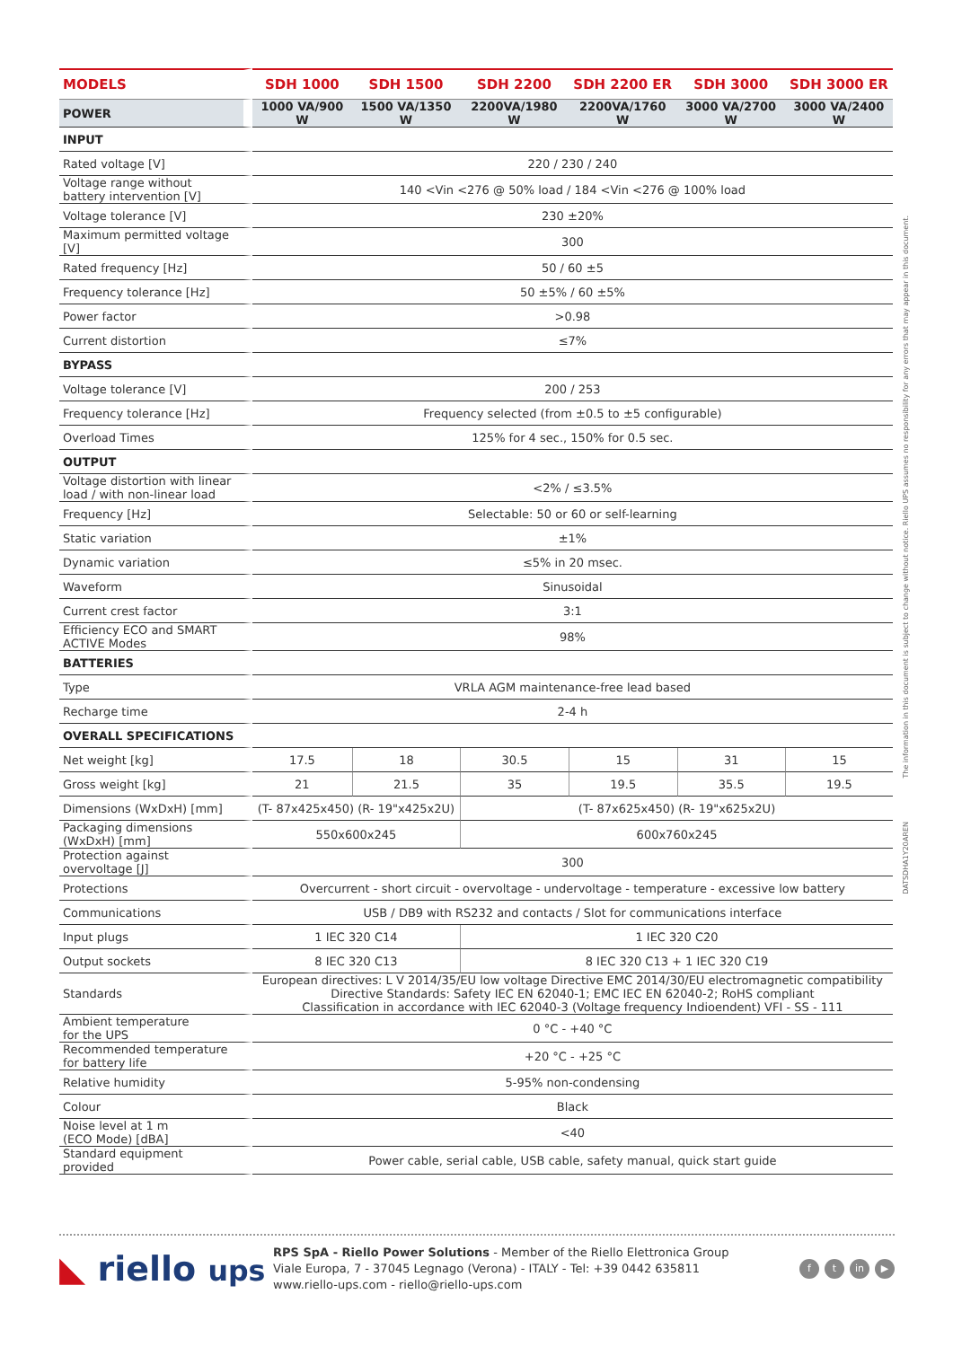| MODELS | SDH 1000 | SDH 1500 | SDH 2200 | SDH 2200 ER | SDH 3000 | SDH 3000 ER |
| --- | --- | --- | --- | --- | --- | --- |
| POWER | 1000 VA/900 W | 1500 VA/1350 W | 2200VA/1980 W | 2200VA/1760 W | 3000 VA/2700 W | 3000 VA/2400 W |
| INPUT | | | | | | |
| Rated voltage [V] | 220 / 230 / 240 | | | | | |
| Voltage range without battery intervention [V] | 140 <Vin <276 @ 50% load / 184 <Vin <276 @ 100% load | | | | | |
| Voltage tolerance [V] | 230 ±20% | | | | | |
| Maximum permitted voltage [V] | 300 | | | | | |
| Rated frequency [Hz] | 50 / 60 ±5 | | | | | |
| Frequency tolerance [Hz] | 50 ±5% / 60 ±5% | | | | | |
| Power factor | >0.98 | | | | | |
| Current distortion | ≤7% | | | | | |
| BYPASS | | | | | | |
| Voltage tolerance [V] | 200 / 253 | | | | | |
| Frequency tolerance [Hz] | Frequency selected (from ±0.5 to ±5 configurable) | | | | | |
| Overload Times | 125% for 4 sec., 150% for 0.5 sec. | | | | | |
| OUTPUT | | | | | | |
| Voltage distortion with linear load / with non-linear load | <2% / ≤3.5% | | | | | |
| Frequency [Hz] | Selectable: 50 or 60 or self-learning | | | | | |
| Static variation | ±1% | | | | | |
| Dynamic variation | ≤5% in 20 msec. | | | | | |
| Waveform | Sinusoidal | | | | | |
| Current crest factor | 3:1 | | | | | |
| Efficiency ECO and SMART ACTIVE Modes | 98% | | | | | |
| BATTERIES | | | | | | |
| Type | VRLA AGM maintenance-free lead based | | | | | |
| Recharge time | 2-4 h | | | | | |
| OVERALL SPECIFICATIONS | | | | | | |
| Net weight [kg] | 17.5 | 18 | 30.5 | 15 | 31 | 15 |
| Gross weight [kg] | 21 | 21.5 | 35 | 19.5 | 35.5 | 19.5 |
| Dimensions (WxDxH) [mm] | (T- 87x425x450) (R- 19"x425x2U) | | (T- 87x625x450) (R- 19"x625x2U) | | | |
| Packaging dimensions (WxDxH) [mm] | 550x600x245 | | 600x760x245 | | | |
| Protection against overvoltage [J] | 300 | | | | | |
| Protections | Overcurrent - short circuit - overvoltage - undervoltage - temperature - excessive low battery | | | | | |
| Communications | USB / DB9 with RS232 and contacts / Slot for communications interface | | | | | |
| Input plugs | 1 IEC 320 C14 | | 1 IEC 320 C20 | | | |
| Output sockets | 8 IEC 320 C13 | | 8 IEC 320 C13 + 1 IEC 320 C19 | | | |
| Standards | European directives: L V 2014/35/EU low voltage Directive EMC 2014/30/EU electromagnetic compatibility Directive Standards: Safety IEC EN 62040-1; EMC IEC EN 62040-2; RoHS compliant Classification in accordance with IEC 62040-3 (Voltage frequency Indioendent) VFI - SS - 111 | | | | | |
| Ambient temperature for the UPS | 0 °C - +40 °C | | | | | |
| Recommended temperature for battery life | +20 °C - +25 °C | | | | | |
| Relative humidity | 5-95% non-condensing | | | | | |
| Colour | Black | | | | | |
| Noise level at 1 m (ECO Mode) [dBA] | <40 | | | | | |
| Standard equipment provided | Power cable, serial cable, USB cable, safety manual, quick start guide | | | | | |
The information in this document is subject to change without notice. Riello UPS assumes no responsibility for any errors that may appear in this document.
DATSDHA1Y20AREN
◣ riello ups
RPS SpA - Riello Power Solutions - Member of the Riello Elettronica Group
Viale Europa, 7 - 37045 Legnago (Verona) - ITALY - Tel: +39 0442 635811
www.riello-ups.com - riello@riello-ups.com
f t in ▶